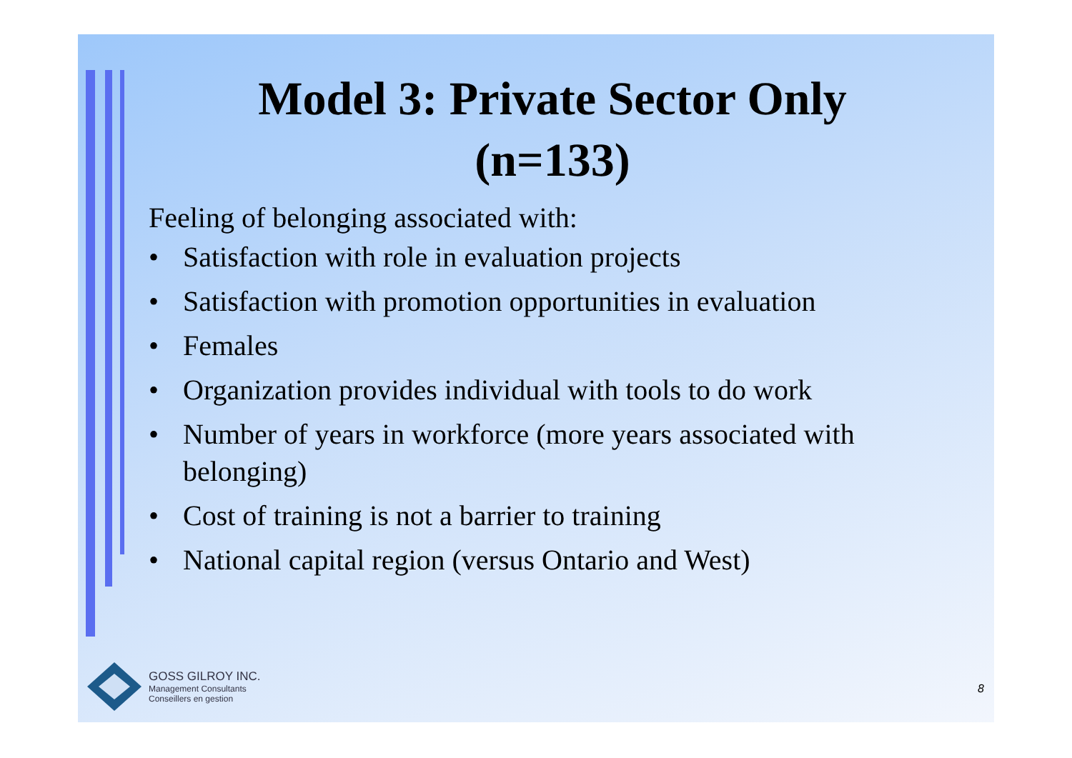Model 3: Private Sector Only
(n=133)
Feeling of belonging associated with:
• Satisfaction with role in evaluation projects
• Satisfaction with promotion opportunities in evaluation
• Females
• Organization provides individual with tools to do work
• Number of years in workforce (more years associated with belonging)
• Cost of training is not a barrier to training
• National capital region (versus Ontario and West)
GOSS GILROY INC.
Management Consultants
Conseillers en gestion
8